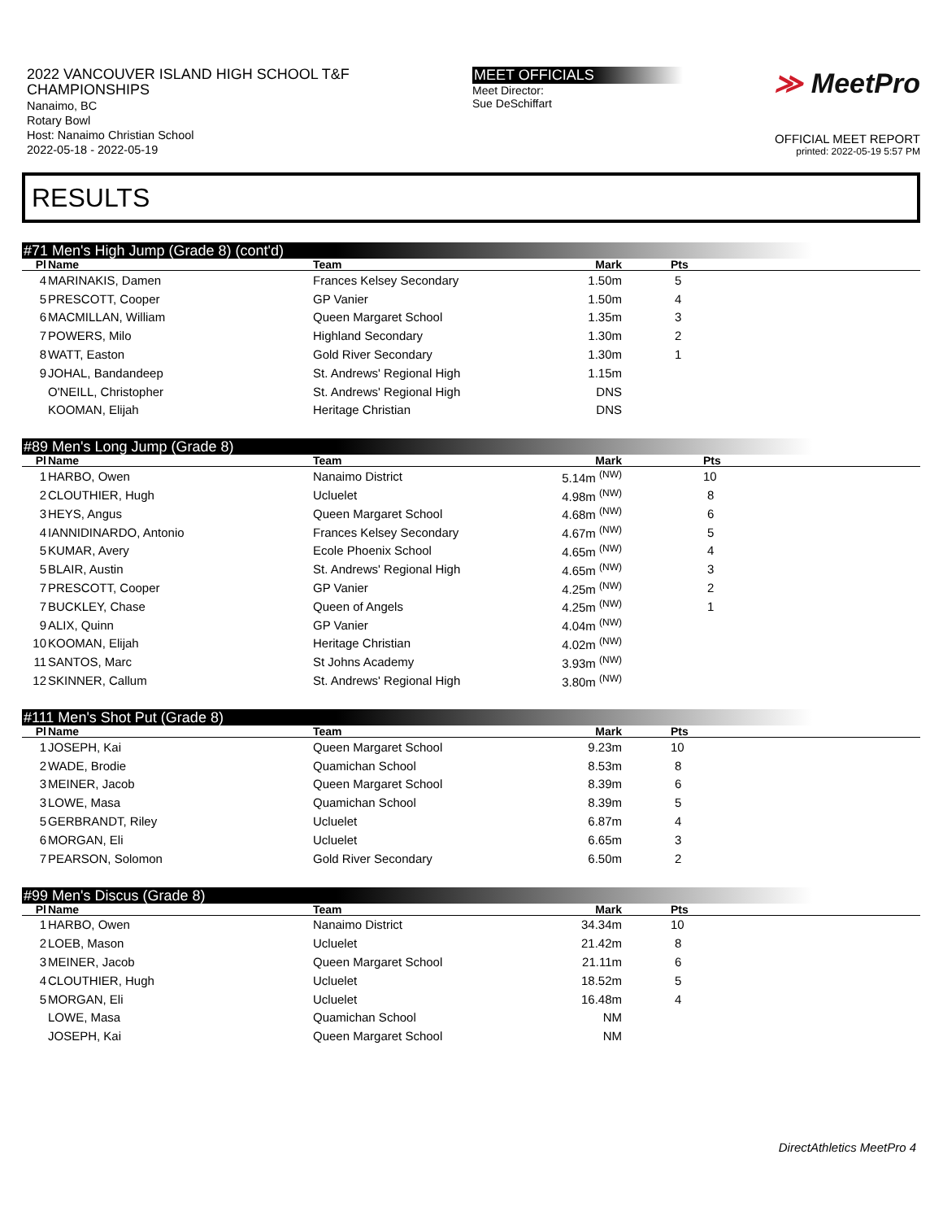2022 VANCOUVER ISLAND HIGH SCHOOL T&F
CHAMPIONSHIPS
Nanaimo, BC
Rotary Bowl
Host: Nanaimo Christian School
2022-05-18 - 2022-05-19
MEET OFFICIALS
Meet Director:
Sue DeSchiffart
≫ MeetPro
OFFICIAL MEET REPORT
printed: 2022-05-19 5:57 PM
RESULTS
#71 Men's High Jump (Grade 8) (cont'd)
| Pl | Name | Team | Mark | Pts |
| --- | --- | --- | --- | --- |
| 4 | MARINAKIS, Damen | Frances Kelsey Secondary | 1.50m | 5 |
| 5 | PRESCOTT, Cooper | GP Vanier | 1.50m | 4 |
| 6 | MACMILLAN, William | Queen Margaret School | 1.35m | 3 |
| 7 | POWERS, Milo | Highland Secondary | 1.30m | 2 |
| 8 | WATT, Easton | Gold River Secondary | 1.30m | 1 |
| 9 | JOHAL, Bandandeep | St. Andrews' Regional High | 1.15m | |
| | O'NEILL, Christopher | St. Andrews' Regional High | DNS | |
| | KOOMAN, Elijah | Heritage Christian | DNS | |
#89 Men's Long Jump (Grade 8)
| Pl | Name | Team | Mark | Pts |
| --- | --- | --- | --- | --- |
| 1 | HARBO, Owen | Nanaimo District | 5.14m <sup>(NW)</sup> | 10 |
| 2 | CLOUTHIER, Hugh | Ucluelet | 4.98m <sup>(NW)</sup> | 8 |
| 3 | HEYS, Angus | Queen Margaret School | 4.68m <sup>(NW)</sup> | 6 |
| 4 | IANNIDINARDO, Antonio | Frances Kelsey Secondary | 4.67m <sup>(NW)</sup> | 5 |
| 5 | KUMAR, Avery | Ecole Phoenix School | 4.65m <sup>(NW)</sup> | 4 |
| 5 | BLAIR, Austin | St. Andrews' Regional High | 4.65m <sup>(NW)</sup> | 3 |
| 7 | PRESCOTT, Cooper | GP Vanier | 4.25m <sup>(NW)</sup> | 2 |
| 7 | BUCKLEY, Chase | Queen of Angels | 4.25m <sup>(NW)</sup> | 1 |
| 9 | ALIX, Quinn | GP Vanier | 4.04m <sup>(NW)</sup> | |
| 10 | KOOMAN, Elijah | Heritage Christian | 4.02m <sup>(NW)</sup> | |
| 11 | SANTOS, Marc | St Johns Academy | 3.93m <sup>(NW)</sup> | |
| 12 | SKINNER, Callum | St. Andrews' Regional High | 3.80m <sup>(NW)</sup> | |
#111 Men's Shot Put (Grade 8)
| Pl | Name | Team | Mark | Pts |
| --- | --- | --- | --- | --- |
| 1 | JOSEPH, Kai | Queen Margaret School | 9.23m | 10 |
| 2 | WADE, Brodie | Quamichan School | 8.53m | 8 |
| 3 | MEINER, Jacob | Queen Margaret School | 8.39m | 6 |
| 3 | LOWE, Masa | Quamichan School | 8.39m | 5 |
| 5 | GERBRANDT, Riley | Ucluelet | 6.87m | 4 |
| 6 | MORGAN, Eli | Ucluelet | 6.65m | 3 |
| 7 | PEARSON, Solomon | Gold River Secondary | 6.50m | 2 |
#99 Men's Discus (Grade 8)
| Pl | Name | Team | Mark | Pts |
| --- | --- | --- | --- | --- |
| 1 | HARBO, Owen | Nanaimo District | 34.34m | 10 |
| 2 | LOEB, Mason | Ucluelet | 21.42m | 8 |
| 3 | MEINER, Jacob | Queen Margaret School | 21.11m | 6 |
| 4 | CLOUTHIER, Hugh | Ucluelet | 18.52m | 5 |
| 5 | MORGAN, Eli | Ucluelet | 16.48m | 4 |
| | LOWE, Masa | Quamichan School | NM | |
| | JOSEPH, Kai | Queen Margaret School | NM | |
DirectAthletics MeetPro 4